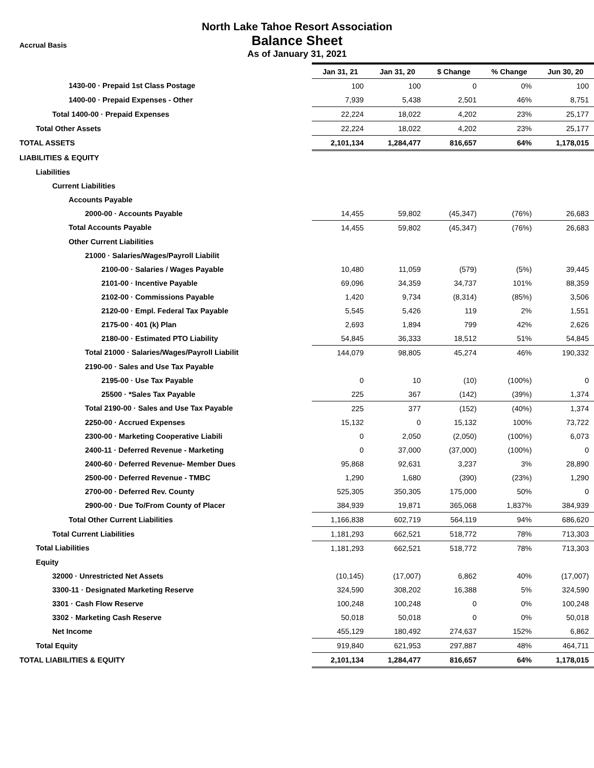Accrual Basis
North Lake Tahoe Resort Association
Balance Sheet
As of January 31, 2021
| | Jan 31, 21 | Jan 31, 20 | $ Change | % Change | Jun 30, 20 |
| --- | --- | --- | --- | --- | --- |
| 1430-00 · Prepaid 1st Class Postage | 100 | 100 | 0 | 0% | 100 |
| 1400-00 · Prepaid Expenses - Other | 7,939 | 5,438 | 2,501 | 46% | 8,751 |
| Total 1400-00 · Prepaid Expenses | 22,224 | 18,022 | 4,202 | 23% | 25,177 |
| Total Other Assets | 22,224 | 18,022 | 4,202 | 23% | 25,177 |
| TOTAL ASSETS | 2,101,134 | 1,284,477 | 816,657 | 64% | 1,178,015 |
| LIABILITIES & EQUITY | | | | | |
| Liabilities | | | | | |
| Current Liabilities | | | | | |
| Accounts Payable | | | | | |
| 2000-00 · Accounts Payable | 14,455 | 59,802 | (45,347) | (76%) | 26,683 |
| Total Accounts Payable | 14,455 | 59,802 | (45,347) | (76%) | 26,683 |
| Other Current Liabilities | | | | | |
| 21000 · Salaries/Wages/Payroll Liabilit | | | | | |
| 2100-00 · Salaries / Wages Payable | 10,480 | 11,059 | (579) | (5%) | 39,445 |
| 2101-00 · Incentive Payable | 69,096 | 34,359 | 34,737 | 101% | 88,359 |
| 2102-00 · Commissions Payable | 1,420 | 9,734 | (8,314) | (85%) | 3,506 |
| 2120-00 · Empl. Federal Tax Payable | 5,545 | 5,426 | 119 | 2% | 1,551 |
| 2175-00 · 401 (k) Plan | 2,693 | 1,894 | 799 | 42% | 2,626 |
| 2180-00 · Estimated PTO Liability | 54,845 | 36,333 | 18,512 | 51% | 54,845 |
| Total 21000 · Salaries/Wages/Payroll Liabilit | 144,079 | 98,805 | 45,274 | 46% | 190,332 |
| 2190-00 · Sales and Use Tax Payable | | | | | |
| 2195-00 · Use Tax Payable | 0 | 10 | (10) | (100%) | 0 |
| 25500 · *Sales Tax Payable | 225 | 367 | (142) | (39%) | 1,374 |
| Total 2190-00 · Sales and Use Tax Payable | 225 | 377 | (152) | (40%) | 1,374 |
| 2250-00 · Accrued Expenses | 15,132 | 0 | 15,132 | 100% | 73,722 |
| 2300-00 · Marketing Cooperative Liabili | 0 | 2,050 | (2,050) | (100%) | 6,073 |
| 2400-11 · Deferred Revenue - Marketing | 0 | 37,000 | (37,000) | (100%) | 0 |
| 2400-60 · Deferred Revenue- Member Dues | 95,868 | 92,631 | 3,237 | 3% | 28,890 |
| 2500-00 · Deferred Revenue - TMBC | 1,290 | 1,680 | (390) | (23%) | 1,290 |
| 2700-00 · Deferred Rev. County | 525,305 | 350,305 | 175,000 | 50% | 0 |
| 2900-00 · Due To/From County of Placer | 384,939 | 19,871 | 365,068 | 1,837% | 384,939 |
| Total Other Current Liabilities | 1,166,838 | 602,719 | 564,119 | 94% | 686,620 |
| Total Current Liabilities | 1,181,293 | 662,521 | 518,772 | 78% | 713,303 |
| Total Liabilities | 1,181,293 | 662,521 | 518,772 | 78% | 713,303 |
| Equity | | | | | |
| 32000 · Unrestricted Net Assets | (10,145) | (17,007) | 6,862 | 40% | (17,007) |
| 3300-11 · Designated Marketing Reserve | 324,590 | 308,202 | 16,388 | 5% | 324,590 |
| 3301 · Cash Flow Reserve | 100,248 | 100,248 | 0 | 0% | 100,248 |
| 3302 · Marketing Cash Reserve | 50,018 | 50,018 | 0 | 0% | 50,018 |
| Net Income | 455,129 | 180,492 | 274,637 | 152% | 6,862 |
| Total Equity | 919,840 | 621,953 | 297,887 | 48% | 464,711 |
| TOTAL LIABILITIES & EQUITY | 2,101,134 | 1,284,477 | 816,657 | 64% | 1,178,015 |